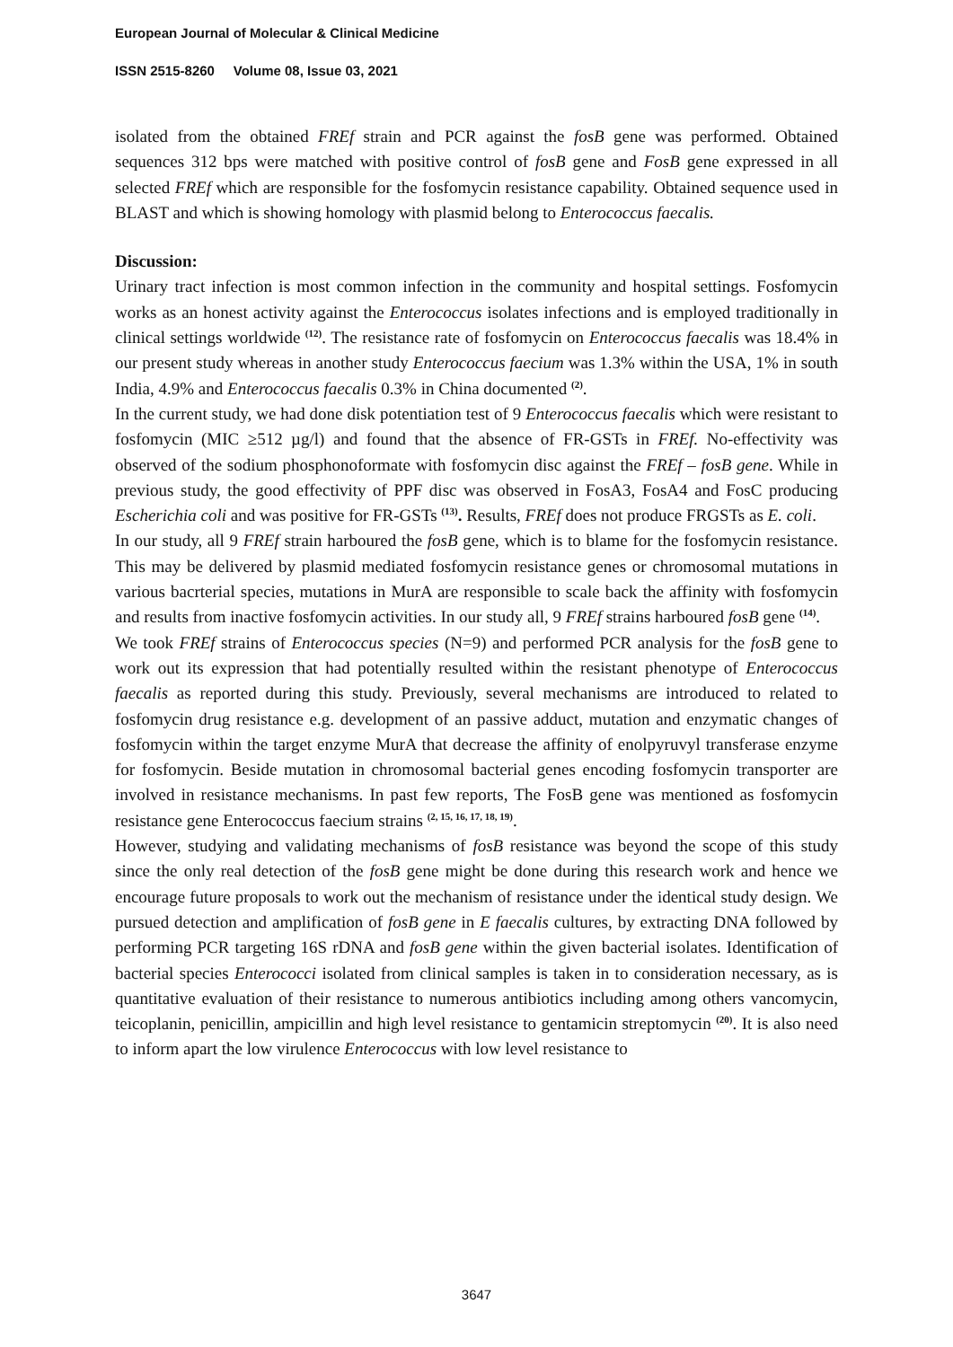European Journal of Molecular & Clinical Medicine
ISSN 2515-8260 Volume 08, Issue 03, 2021
isolated from the obtained FREf strain and PCR against the fosB gene was performed. Obtained sequences 312 bps were matched with positive control of fosB gene and FosB gene expressed in all selected FREf which are responsible for the fosfomycin resistance capability. Obtained sequence used in BLAST and which is showing homology with plasmid belong to Enterococcus faecalis.
Discussion:
Urinary tract infection is most common infection in the community and hospital settings. Fosfomycin works as an honest activity against the Enterococcus isolates infections and is employed traditionally in clinical settings worldwide <sup>(12)</sup>. The resistance rate of fosfomycin on Enterococcus faecalis was 18.4% in our present study whereas in another study Enterococcus faecium was 1.3% within the USA, 1% in south India, 4.9% and Enterococcus faecalis 0.3% in China documented <sup>(2)</sup>.
In the current study, we had done disk potentiation test of 9 Enterococcus faecalis which were resistant to fosfomycin (MIC ≥512 µg/l) and found that the absence of FR-GSTs in FREf. No-effectivity was observed of the sodium phosphonoformate with fosfomycin disc against the FREf – fosB gene. While in previous study, the good effectivity of PPF disc was observed in FosA3, FosA4 and FosC producing Escherichia coli and was positive for FR-GSTs <sup>(13)</sup>. Results, FREf does not produce FRGSTs as E. coli.
In our study, all 9 FREf strain harboured the fosB gene, which is to blame for the fosfomycin resistance. This may be delivered by plasmid mediated fosfomycin resistance genes or chromosomal mutations in various bacrterial species, mutations in MurA are responsible to scale back the affinity with fosfomycin and results from inactive fosfomycin activities. In our study all, 9 FREf strains harboured fosB gene <sup>(14)</sup>.
We took FREf strains of Enterococcus species (N=9) and performed PCR analysis for the fosB gene to work out its expression that had potentially resulted within the resistant phenotype of Enterococcus faecalis as reported during this study. Previously, several mechanisms are introduced to related to fosfomycin drug resistance e.g. development of an passive adduct, mutation and enzymatic changes of fosfomycin within the target enzyme MurA that decrease the affinity of enolpyruvyl transferase enzyme for fosfomycin. Beside mutation in chromosomal bacterial genes encoding fosfomycin transporter are involved in resistance mechanisms. In past few reports, The FosB gene was mentioned as fosfomycin resistance gene Enterococcus faecium strains <sup>(2, 15, 16, 17, 18, 19)</sup>.
However, studying and validating mechanisms of fosB resistance was beyond the scope of this study since the only real detection of the fosB gene might be done during this research work and hence we encourage future proposals to work out the mechanism of resistance under the identical study design. We pursued detection and amplification of fosB gene in E faecalis cultures, by extracting DNA followed by performing PCR targeting 16S rDNA and fosB gene within the given bacterial isolates. Identification of bacterial species Enterococci isolated from clinical samples is taken in to consideration necessary, as is quantitative evaluation of their resistance to numerous antibiotics including among others vancomycin, teicoplanin, penicillin, ampicillin and high level resistance to gentamicin streptomycin <sup>(20)</sup>. It is also need to inform apart the low virulence Enterococcus with low level resistance to
3647